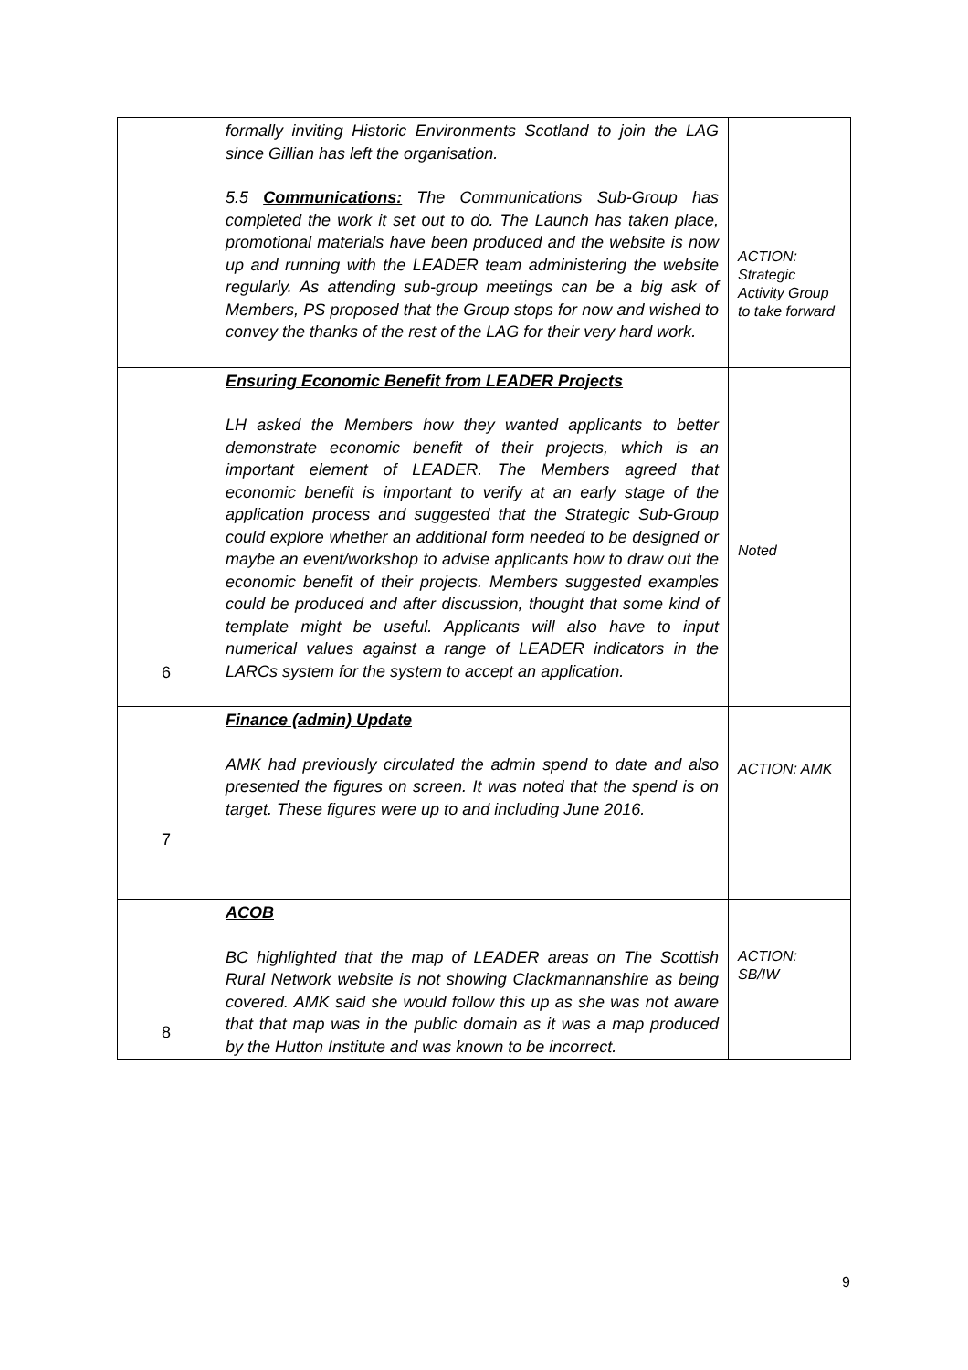| | formally inviting Historic Environments Scotland to join the LAG since Gillian has left the organisation. 5.5 Communications: The Communications Sub-Group has completed the work it set out to do. The Launch has taken place, promotional materials have been produced and the website is now up and running with the LEADER team administering the website regularly. As attending sub-group meetings can be a big ask of Members, PS proposed that the Group stops for now and wished to convey the thanks of the rest of the LAG for their very hard work. | ACTION: Strategic Activity Group to take forward |
| 6 | Ensuring Economic Benefit from LEADER Projects LH asked the Members how they wanted applicants to better demonstrate economic benefit of their projects, which is an important element of LEADER. The Members agreed that economic benefit is important to verify at an early stage of the application process and suggested that the Strategic Sub-Group could explore whether an additional form needed to be designed or maybe an event/workshop to advise applicants how to draw out the economic benefit of their projects. Members suggested examples could be produced and after discussion, thought that some kind of template might be useful. Applicants will also have to input numerical values against a range of LEADER indicators in the LARCs system for the system to accept an application. | Noted |
| 7 | Finance (admin) Update AMK had previously circulated the admin spend to date and also presented the figures on screen. It was noted that the spend is on target. These figures were up to and including June 2016. | ACTION: AMK |
| 8 | ACOB BC highlighted that the map of LEADER areas on The Scottish Rural Network website is not showing Clackmannanshire as being covered. AMK said she would follow this up as she was not aware that that map was in the public domain as it was a map produced by the Hutton Institute and was known to be incorrect. | ACTION: SB/IW |
9